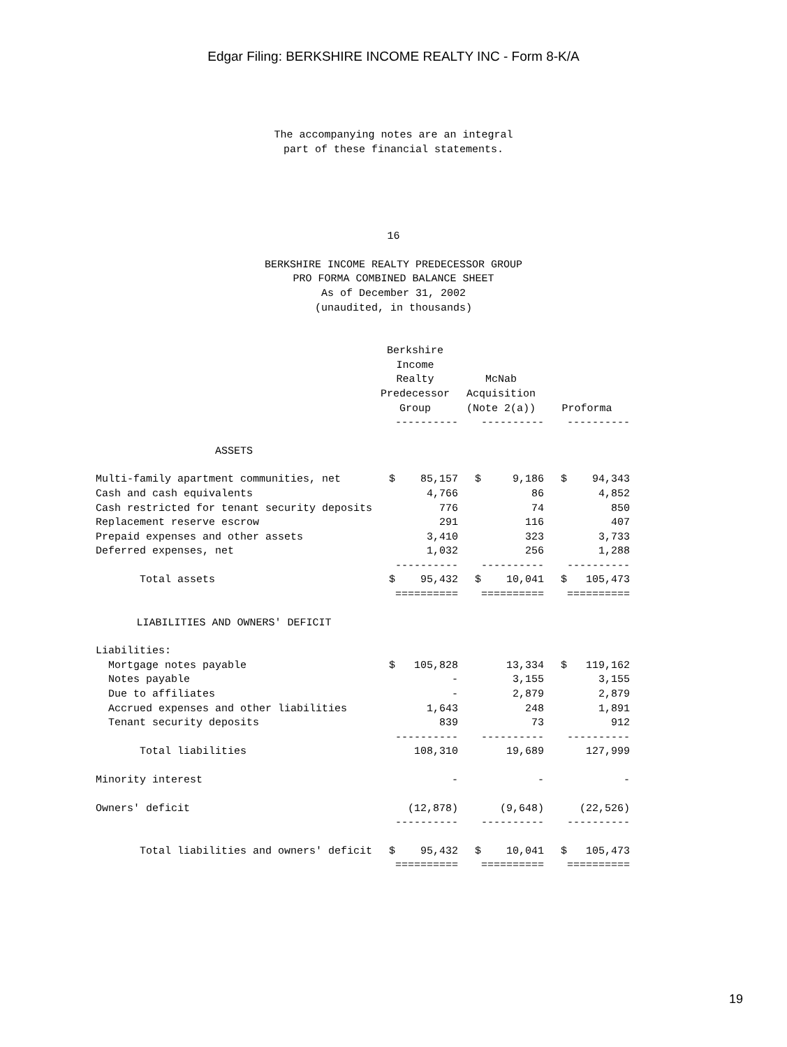Edgar Filing: BERKSHIRE INCOME REALTY INC - Form 8-K/A
The accompanying notes are an integral
part of these financial statements.
16
BERKSHIRE INCOME REALTY PREDECESSOR GROUP
PRO FORMA COMBINED BALANCE SHEET
As of December 31, 2002
(unaudited, in thousands)
| | Berkshire Income Realty Predecessor Group | McNab Acquisition (Note 2(a)) | Proforma |
| --- | --- | --- | --- |
| | ---------- | ---------- | ---------- |
| ASSETS | | | |
| Multi-family apartment communities, net | $ 85,157 | $ 9,186 | $ 94,343 |
| Cash and cash equivalents | 4,766 | 86 | 4,852 |
| Cash restricted for tenant security deposits | 776 | 74 | 850 |
| Replacement reserve escrow | 291 | 116 | 407 |
| Prepaid expenses and other assets | 3,410 | 323 | 3,733 |
| Deferred expenses, net | 1,032 | 256 | 1,288 |
| | ---------- | ---------- | ---------- |
| Total assets | $ 95,432 | $ 10,041 | $ 105,473 |
| | ========== | ========== | ========== |
| LIABILITIES AND OWNERS' DEFICIT | | | |
| Liabilities: | | | |
| Mortgage notes payable | $ 105,828 | 13,334 | $ 119,162 |
| Notes payable | - | 3,155 | 3,155 |
| Due to affiliates | - | 2,879 | 2,879 |
| Accrued expenses and other liabilities | 1,643 | 248 | 1,891 |
| Tenant security deposits | 839 | 73 | 912 |
| | ---------- | ---------- | ---------- |
| Total liabilities | 108,310 | 19,689 | 127,999 |
| Minority interest | - | - | - |
| Owners' deficit | (12,878) | (9,648) | (22,526) |
| | ---------- | ---------- | ---------- |
| Total liabilities and owners' deficit | $ 95,432 | $ 10,041 | $ 105,473 |
| | ========== | ========== | ========== |
19